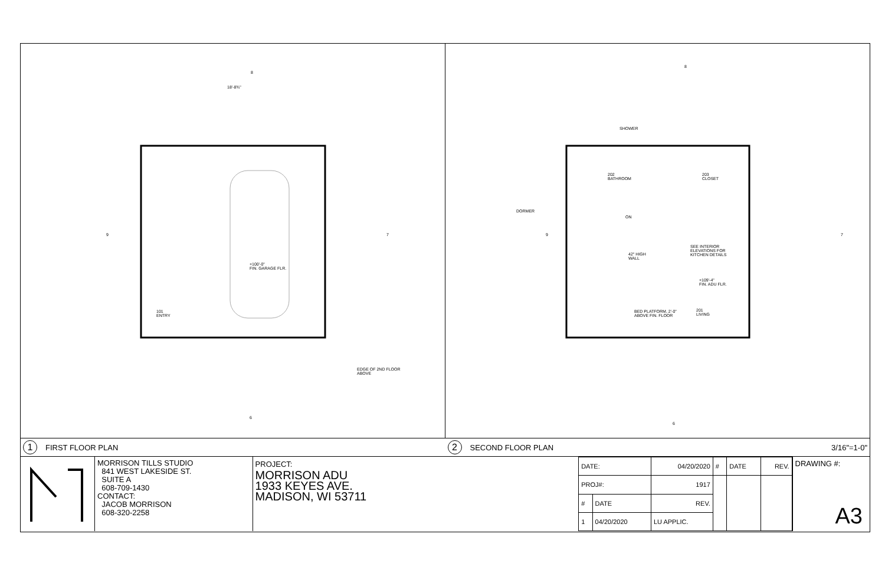8
9 7
6
101
ENTRY
+100'-0"
FIN. GARAGE FLR.
EDGE OF 2ND FLOOR
ABOVE
18'-8¾"
8
9 7
6
SHOWER
202
BATHROOM
203
CLOSET
ON
DORMER
SEE INTERIOR
ELEVATIONS FOR
KITCHEN DETAILS 42" HIGH
WALL
+109'-4"
FIN. ADU FLR.
BED PLATFORM, 2'-0"
ABOVE FIN. FLOOR
201
LIVING
1 FIRST FLOOR PLAN
2 SECOND FLOOR PLAN 3/16"=1-0"
MORRISON TILLS STUDIO
841 WEST LAKESIDE ST.
SUITE A
608-709-1430
CONTACT:
JACOB MORRISON
608-320-2258
PROJECT:
MORRISON ADU
1933 KEYES AVE.
MADISON, WI 53711
| DATE: | | 04/20/2020 | # | DATE | REV. |
| PROJ#: | | 1917 | | | |
| # | DATE | REV. | | | |
| 1 | 04/20/2020 | LU APPLIC. | | | |
DRAWING #:
A3